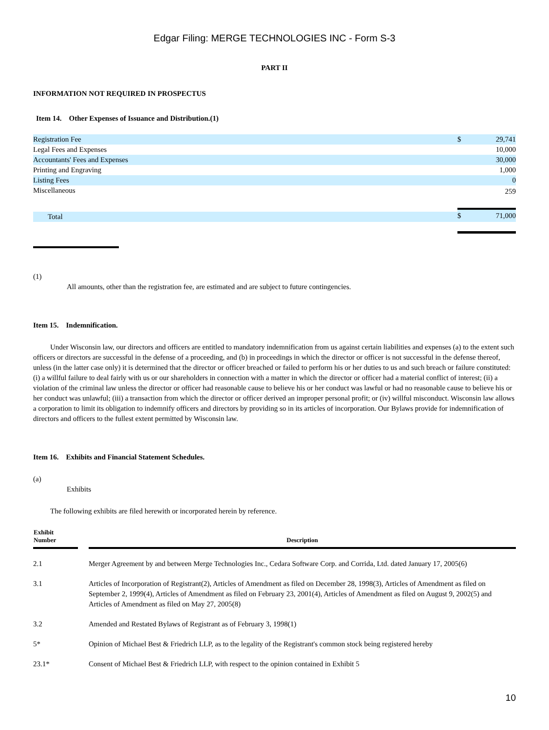Edgar Filing: MERGE TECHNOLOGIES INC - Form S-3
PART II
INFORMATION NOT REQUIRED IN PROSPECTUS
Item 14. Other Expenses of Issuance and Distribution.(1)
| Registration Fee | $ | 29,741 |
| Legal Fees and Expenses | | 10,000 |
| Accountants' Fees and Expenses | | 30,000 |
| Printing and Engraving | | 1,000 |
| Listing Fees | | 0 |
| Miscellaneous | | 259 |
| Total | $ | 71,000 |
(1)
All amounts, other than the registration fee, are estimated and are subject to future contingencies.
Item 15. Indemnification.
Under Wisconsin law, our directors and officers are entitled to mandatory indemnification from us against certain liabilities and expenses (a) to the extent such officers or directors are successful in the defense of a proceeding, and (b) in proceedings in which the director or officer is not successful in the defense thereof, unless (in the latter case only) it is determined that the director or officer breached or failed to perform his or her duties to us and such breach or failure constituted: (i) a willful failure to deal fairly with us or our shareholders in connection with a matter in which the director or officer had a material conflict of interest; (ii) a violation of the criminal law unless the director or officer had reasonable cause to believe his or her conduct was lawful or had no reasonable cause to believe his or her conduct was unlawful; (iii) a transaction from which the director or officer derived an improper personal profit; or (iv) willful misconduct. Wisconsin law allows a corporation to limit its obligation to indemnify officers and directors by providing so in its articles of incorporation. Our Bylaws provide for indemnification of directors and officers to the fullest extent permitted by Wisconsin law.
Item 16. Exhibits and Financial Statement Schedules.
(a)
Exhibits
The following exhibits are filed herewith or incorporated herein by reference.
| Exhibit Number | | Description |
| --- | --- | --- |
| 2.1 | | Merger Agreement by and between Merge Technologies Inc., Cedara Software Corp. and Corrida, Ltd. dated January 17, 2005(6) |
| 3.1 | | Articles of Incorporation of Registrant(2), Articles of Amendment as filed on December 28, 1998(3), Articles of Amendment as filed on September 2, 1999(4), Articles of Amendment as filed on February 23, 2001(4), Articles of Amendment as filed on August 9, 2002(5) and Articles of Amendment as filed on May 27, 2005(8) |
| 3.2 | | Amended and Restated Bylaws of Registrant as of February 3, 1998(1) |
| 5* | | Opinion of Michael Best & Friedrich LLP, as to the legality of the Registrant's common stock being registered hereby |
| 23.1* | | Consent of Michael Best & Friedrich LLP, with respect to the opinion contained in Exhibit 5 |
10